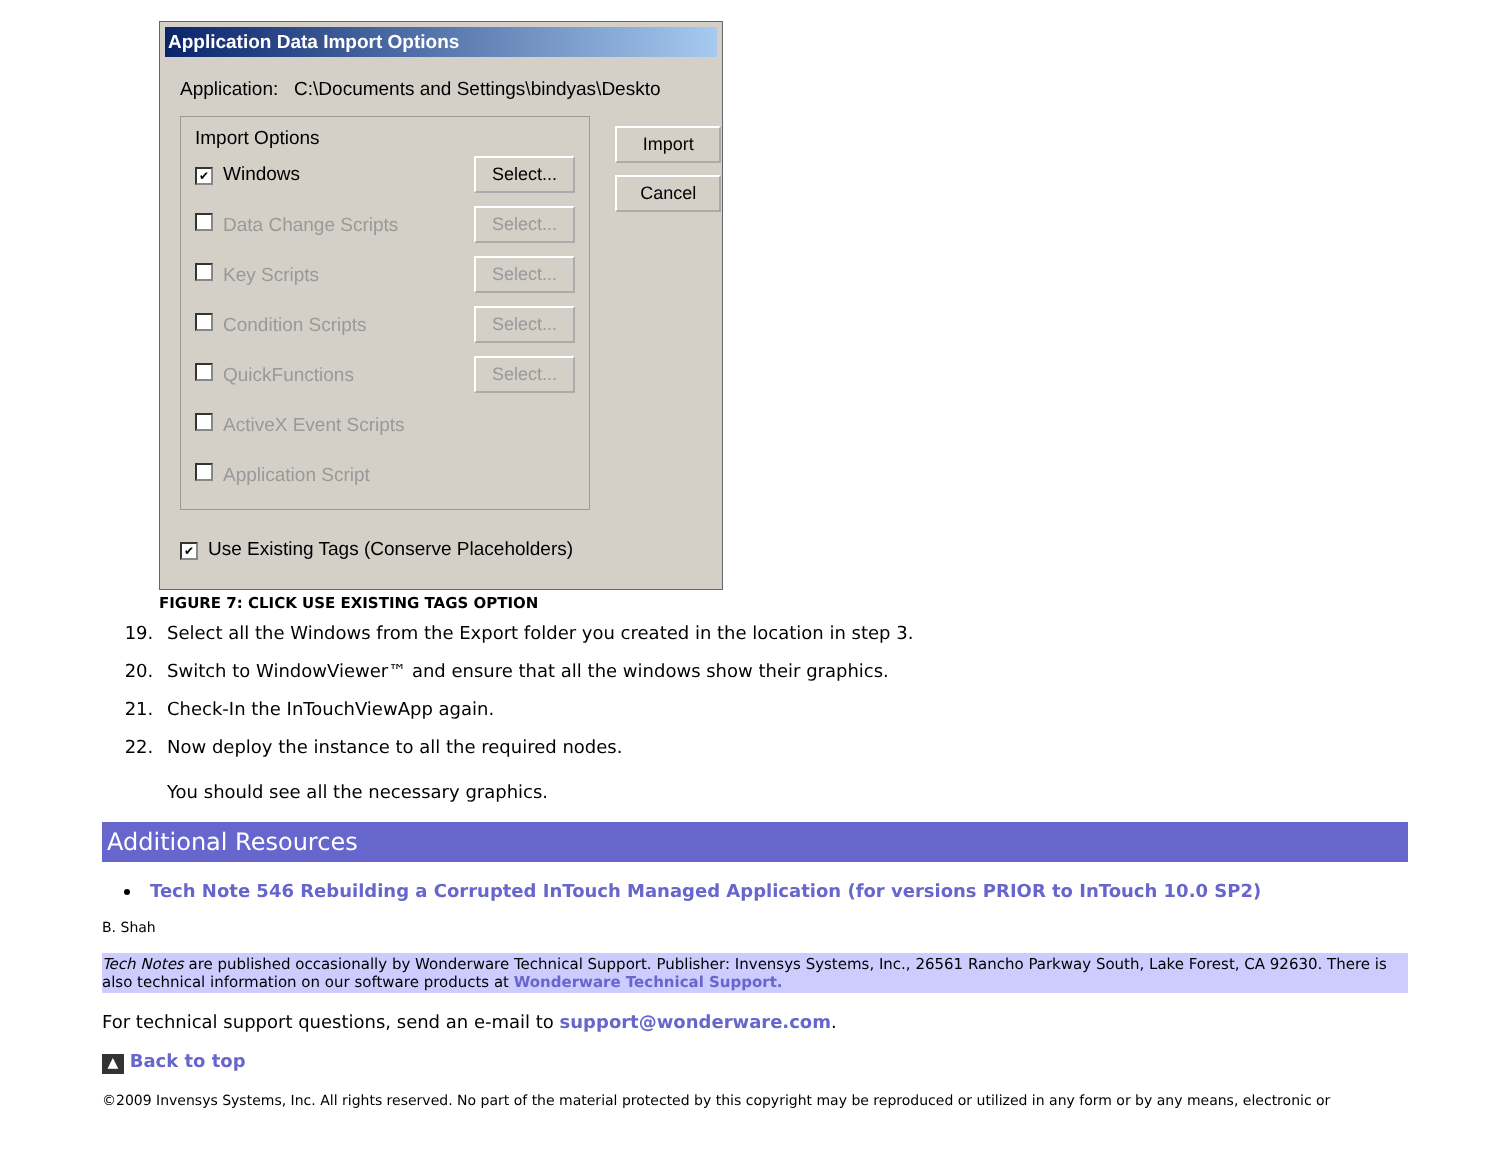Application Data Import Options
Application: C:\Documents and Settings\bindyas\Deskto
Import Options
✔ Windows Select...
Data Change Scripts Select...
Key Scripts Select...
Condition Scripts Select...
QuickFunctions Select...
ActiveX Event Scripts
Application Script
Import Cancel
✔ Use Existing Tags (Conserve Placeholders)
FIGURE 7: CLICK USE EXISTING TAGS OPTION
19. Select all the Windows from the Export folder you created in the location in step 3.
20. Switch to WindowViewer™ and ensure that all the windows show their graphics.
21. Check-In the InTouchViewApp again.
22. Now deploy the instance to all the required nodes.
You should see all the necessary graphics.
Additional Resources
Tech Note 546 Rebuilding a Corrupted InTouch Managed Application (for versions PRIOR to InTouch 10.0 SP2)
B. Shah
Tech Notes are published occasionally by Wonderware Technical Support. Publisher: Invensys Systems, Inc., 26561 Rancho Parkway South, Lake Forest, CA 92630. There is also technical information on our software products at Wonderware Technical Support.
For technical support questions, send an e-mail to support@wonderware.com.
▲ Back to top
©2009 Invensys Systems, Inc. All rights reserved. No part of the material protected by this copyright may be reproduced or utilized in any form or by any means, electronic or